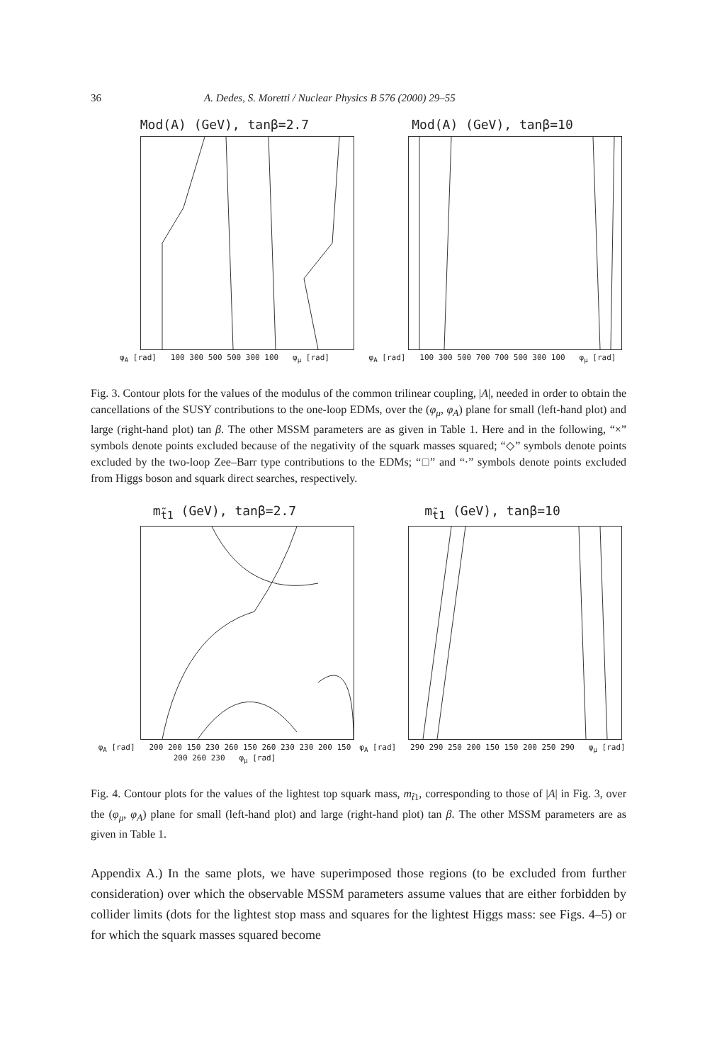36 A. Dedes, S. Moretti / Nuclear Physics B 576 (2000) 29–55
Mod(A) (GeV), tanβ=2.7
φ<sub>A</sub> [rad] 100 300 500 500 300 100 φ<sub>μ</sub> [rad]
Mod(A) (GeV), tanβ=10
φ<sub>A</sub> [rad] 100 300 500 700 700 500 300 100 φ<sub>μ</sub> [rad]
Fig. 3. Contour plots for the values of the modulus of the common trilinear coupling, |A|, needed in order to obtain the cancellations of the SUSY contributions to the one-loop EDMs, over the (φ<sub>μ</sub>, φ<sub>A</sub>) plane for small (left-hand plot) and large (right-hand plot) tan β. The other MSSM parameters are as given in Table 1. Here and in the following, “×” symbols denote points excluded because of the negativity of the squark masses squared; “◇” symbols denote points excluded by the two-loop Zee–Barr type contributions to the EDMs; “□” and “·” symbols denote points excluded from Higgs boson and squark direct searches, respectively.
m<sub>t̃1</sub> (GeV), tanβ=2.7
φ<sub>A</sub> [rad] 200 200 150 230 260 150 260 230 230 200 150 200 260 230 φ<sub>μ</sub> [rad]
m<sub>t̃1</sub> (GeV), tanβ=10
φ<sub>A</sub> [rad] 290 290 250 200 150 150 200 250 290 φ<sub>μ</sub> [rad]
Fig. 4. Contour plots for the values of the lightest top squark mass, m<sub>t̃1</sub>, corresponding to those of |A| in Fig. 3, over the (φ<sub>μ</sub>, φ<sub>A</sub>) plane for small (left-hand plot) and large (right-hand plot) tan β. The other MSSM parameters are as given in Table 1.
Appendix A.) In the same plots, we have superimposed those regions (to be excluded from further consideration) over which the observable MSSM parameters assume values that are either forbidden by collider limits (dots for the lightest stop mass and squares for the lightest Higgs mass: see Figs. 4–5) or for which the squark masses squared become